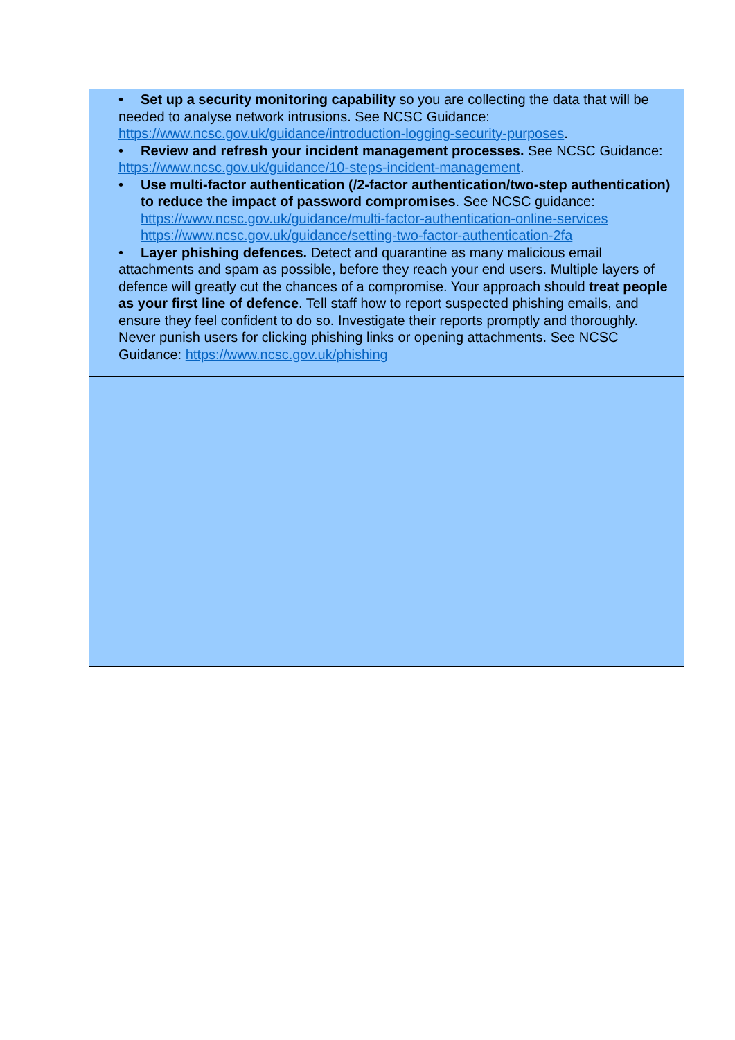| • Set up a security monitoring capability so you are collecting the data that will be needed to analyse network intrusions. See NCSC Guidance: https://www.ncsc.gov.uk/guidance/introduction-logging-security-purposes . • Review and refresh your incident management processes. See NCSC Guidance: https://www.ncsc.gov.uk/guidance/10-steps-incident-management . • Use multi-factor authentication (/2-factor authentication/two-step authentication) to reduce the impact of password compromises . See NCSC guidance: https://www.ncsc.gov.uk/guidance/multi-factor-authentication-online-services https://www.ncsc.gov.uk/guidance/setting-two-factor-authentication-2fa • Layer phishing defences. Detect and quarantine as many malicious email attachments and spam as possible, before they reach your end users. Multiple layers of defence will greatly cut the chances of a compromise. Your approach should treat people as your first line of defence . Tell staff how to report suspected phishing emails, and ensure they feel confident to do so. Investigate their reports promptly and thoroughly. Never punish users for clicking phishing links or opening attachments. See NCSC Guidance: https://www.ncsc.gov.uk/phishing |